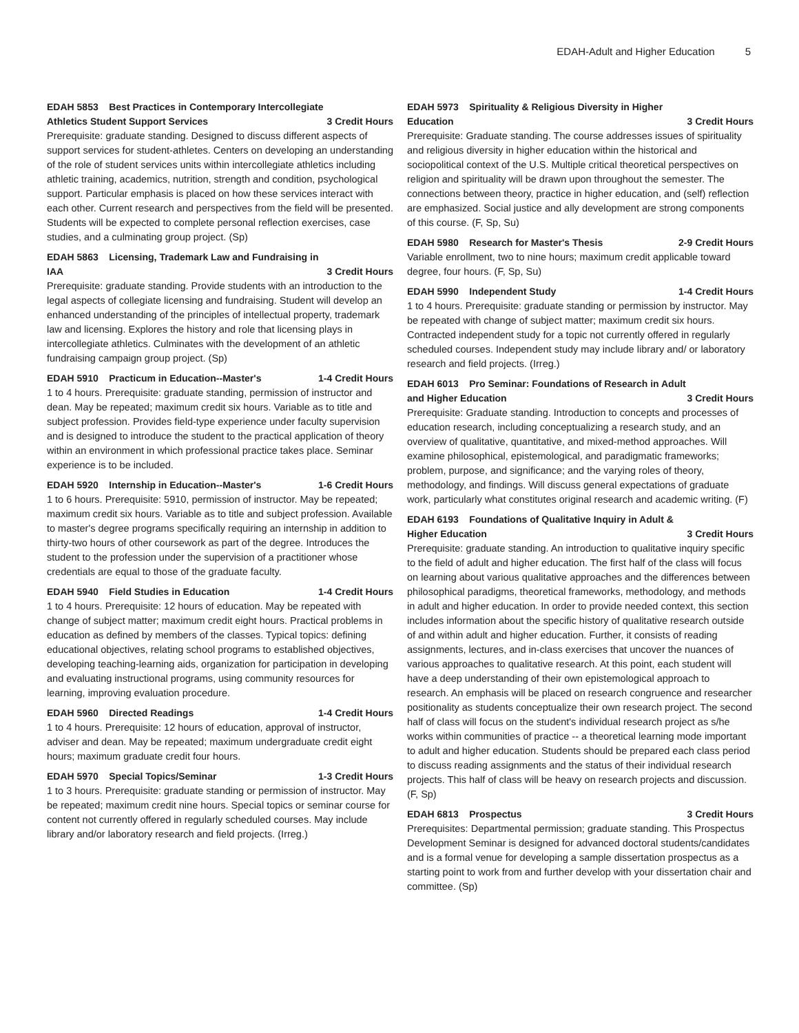EDAH-Adult and Higher Education 5
EDAH 5853 Best Practices in Contemporary Intercollegiate Athletics Student Support Services 3 Credit Hours
Prerequisite: graduate standing. Designed to discuss different aspects of support services for student-athletes. Centers on developing an understanding of the role of student services units within intercollegiate athletics including athletic training, academics, nutrition, strength and condition, psychological support. Particular emphasis is placed on how these services interact with each other. Current research and perspectives from the field will be presented. Students will be expected to complete personal reflection exercises, case studies, and a culminating group project. (Sp)
EDAH 5863 Licensing, Trademark Law and Fundraising in IAA 3 Credit Hours
Prerequisite: graduate standing. Provide students with an introduction to the legal aspects of collegiate licensing and fundraising. Student will develop an enhanced understanding of the principles of intellectual property, trademark law and licensing. Explores the history and role that licensing plays in intercollegiate athletics. Culminates with the development of an athletic fundraising campaign group project. (Sp)
EDAH 5910 Practicum in Education--Master's 1-4 Credit Hours
1 to 4 hours. Prerequisite: graduate standing, permission of instructor and dean. May be repeated; maximum credit six hours. Variable as to title and subject profession. Provides field-type experience under faculty supervision and is designed to introduce the student to the practical application of theory within an environment in which professional practice takes place. Seminar experience is to be included.
EDAH 5920 Internship in Education--Master's 1-6 Credit Hours
1 to 6 hours. Prerequisite: 5910, permission of instructor. May be repeated; maximum credit six hours. Variable as to title and subject profession. Available to master's degree programs specifically requiring an internship in addition to thirty-two hours of other coursework as part of the degree. Introduces the student to the profession under the supervision of a practitioner whose credentials are equal to those of the graduate faculty.
EDAH 5940 Field Studies in Education 1-4 Credit Hours
1 to 4 hours. Prerequisite: 12 hours of education. May be repeated with change of subject matter; maximum credit eight hours. Practical problems in education as defined by members of the classes. Typical topics: defining educational objectives, relating school programs to established objectives, developing teaching-learning aids, organization for participation in developing and evaluating instructional programs, using community resources for learning, improving evaluation procedure.
EDAH 5960 Directed Readings 1-4 Credit Hours
1 to 4 hours. Prerequisite: 12 hours of education, approval of instructor, adviser and dean. May be repeated; maximum undergraduate credit eight hours; maximum graduate credit four hours.
EDAH 5970 Special Topics/Seminar 1-3 Credit Hours
1 to 3 hours. Prerequisite: graduate standing or permission of instructor. May be repeated; maximum credit nine hours. Special topics or seminar course for content not currently offered in regularly scheduled courses. May include library and/or laboratory research and field projects. (Irreg.)
EDAH 5973 Spirituality & Religious Diversity in Higher Education 3 Credit Hours
Prerequisite: Graduate standing. The course addresses issues of spirituality and religious diversity in higher education within the historical and sociopolitical context of the U.S. Multiple critical theoretical perspectives on religion and spirituality will be drawn upon throughout the semester. The connections between theory, practice in higher education, and (self) reflection are emphasized. Social justice and ally development are strong components of this course. (F, Sp, Su)
EDAH 5980 Research for Master's Thesis 2-9 Credit Hours
Variable enrollment, two to nine hours; maximum credit applicable toward degree, four hours. (F, Sp, Su)
EDAH 5990 Independent Study 1-4 Credit Hours
1 to 4 hours. Prerequisite: graduate standing or permission by instructor. May be repeated with change of subject matter; maximum credit six hours. Contracted independent study for a topic not currently offered in regularly scheduled courses. Independent study may include library and/ or laboratory research and field projects. (Irreg.)
EDAH 6013 Pro Seminar: Foundations of Research in Adult and Higher Education 3 Credit Hours
Prerequisite: Graduate standing. Introduction to concepts and processes of education research, including conceptualizing a research study, and an overview of qualitative, quantitative, and mixed-method approaches. Will examine philosophical, epistemological, and paradigmatic frameworks; problem, purpose, and significance; and the varying roles of theory, methodology, and findings. Will discuss general expectations of graduate work, particularly what constitutes original research and academic writing. (F)
EDAH 6193 Foundations of Qualitative Inquiry in Adult & Higher Education 3 Credit Hours
Prerequisite: graduate standing. An introduction to qualitative inquiry specific to the field of adult and higher education. The first half of the class will focus on learning about various qualitative approaches and the differences between philosophical paradigms, theoretical frameworks, methodology, and methods in adult and higher education. In order to provide needed context, this section includes information about the specific history of qualitative research outside of and within adult and higher education. Further, it consists of reading assignments, lectures, and in-class exercises that uncover the nuances of various approaches to qualitative research. At this point, each student will have a deep understanding of their own epistemological approach to research. An emphasis will be placed on research congruence and researcher positionality as students conceptualize their own research project. The second half of class will focus on the student's individual research project as s/he works within communities of practice -- a theoretical learning mode important to adult and higher education. Students should be prepared each class period to discuss reading assignments and the status of their individual research projects. This half of class will be heavy on research projects and discussion. (F, Sp)
EDAH 6813 Prospectus 3 Credit Hours
Prerequisites: Departmental permission; graduate standing. This Prospectus Development Seminar is designed for advanced doctoral students/candidates and is a formal venue for developing a sample dissertation prospectus as a starting point to work from and further develop with your dissertation chair and committee. (Sp)